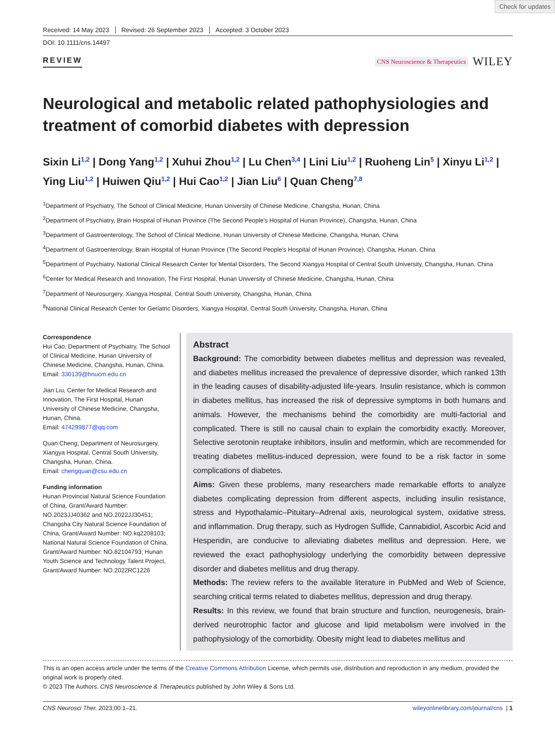Check for updates
Received: 14 May 2023 Revised: 26 September 2023 Accepted: 3 October 2023
DOI: 10.1111/cns.14497
REVIEW
CNS Neuroscience & Therapeutics WILEY
Neurological and metabolic related pathophysiologies and treatment of comorbid diabetes with depression
Sixin Li<sup>1,2</sup> | Dong Yang<sup>1,2</sup> | Xuhui Zhou<sup>1,2</sup> | Lu Chen<sup>3,4</sup> | Lini Liu<sup>1,2</sup> | Ruoheng Lin<sup>5</sup> | Xinyu Li<sup>1,2</sup> | Ying Liu<sup>1,2</sup> | Huiwen Qiu<sup>1,2</sup> | Hui Cao<sup>1,2</sup> | Jian Liu<sup>6</sup> | Quan Cheng<sup>7,8</sup>
<sup>1</sup> Department of Psychiatry, The School of Clinical Medicine, Hunan University of Chinese Medicine, Changsha, Hunan, China
<sup>2</sup> Department of Psychiatry, Brain Hospital of Hunan Province (The Second People's Hospital of Hunan Province), Changsha, Hunan, China
<sup>3</sup> Department of Gastroenterology, The School of Clinical Medicine, Hunan University of Chinese Medicine, Changsha, Hunan, China
<sup>4</sup> Department of Gastroenterology, Brain Hospital of Hunan Province (The Second People's Hospital of Hunan Province), Changsha, Hunan, China
<sup>5</sup> Department of Psychiatry, National Clinical Research Center for Mental Disorders, The Second Xiangya Hospital of Central South University, Changsha, Hunan, China
<sup>6</sup> Center for Medical Research and Innovation, The First Hospital, Hunan University of Chinese Medicine, Changsha, Hunan, China
<sup>7</sup> Department of Neurosurgery, Xiangya Hospital, Central South University, Changsha, Hunan, China
<sup>8</sup> National Clinical Research Center for Geriatric Disorders, Xiangya Hospital, Central South University, Changsha, Hunan, China
Correspondence
Hui Cao, Department of Psychiatry, The School of Clinical Medicine, Hunan University of Chinese Medicine, Changsha, Hunan, China.
Email: 330139@hnucm.edu.cn
Jian Liu, Center for Medical Research and Innovation, The First Hospital, Hunan University of Chinese Medicine, Changsha, Hunan, China.
Email: 474299877@qq.com
Quan Cheng, Department of Neurosurgery, Xiangya Hospital, Central South University, Changsha, Hunan, China.
Email: chengquan@csu.edu.cn
Funding information
Hunan Provincial Natural Science Foundation of China, Grant/Award Number: NO.2023JJ40362 and NO.2022JJ30451; Changsha City Natural Science Foundation of China, Grant/Award Number: NO.kq2208103; National Natural Science Foundation of China, Grant/Award Number: NO.82104793; Hunan Youth Science and Technology Talent Project, Grant/Award Number: NO.2022RC1226
Abstract
Background: The comorbidity between diabetes mellitus and depression was revealed, and diabetes mellitus increased the prevalence of depressive disorder, which ranked 13th in the leading causes of disability-adjusted life-years. Insulin resistance, which is common in diabetes mellitus, has increased the risk of depressive symptoms in both humans and animals. However, the mechanisms behind the comorbidity are multi-factorial and complicated. There is still no causal chain to explain the comorbidity exactly. Moreover, Selective serotonin reuptake inhibitors, insulin and metformin, which are recommended for treating diabetes mellitus-induced depression, were found to be a risk factor in some complications of diabetes.
Aims: Given these problems, many researchers made remarkable efforts to analyze diabetes complicating depression from different aspects, including insulin resistance, stress and Hypothalamic–Pituitary–Adrenal axis, neurological system, oxidative stress, and inflammation. Drug therapy, such as Hydrogen Sulfide, Cannabidiol, Ascorbic Acid and Hesperidin, are conducive to alleviating diabetes mellitus and depression. Here, we reviewed the exact pathophysiology underlying the comorbidity between depressive disorder and diabetes mellitus and drug therapy.
Methods: The review refers to the available literature in PubMed and Web of Science, searching critical terms related to diabetes mellitus, depression and drug therapy.
Results: In this review, we found that brain structure and function, neurogenesis, brain-derived neurotrophic factor and glucose and lipid metabolism were involved in the pathophysiology of the comorbidity. Obesity might lead to diabetes mellitus and
This is an open access article under the terms of the Creative Commons Attribution License, which permits use, distribution and reproduction in any medium, provided the original work is properly cited.
© 2023 The Authors. CNS Neuroscience & Therapeutics published by John Wiley & Sons Ltd.
CNS Neurosci Ther. 2023;00:1–21. wileyonlinelibrary.com/journal/cns | 1